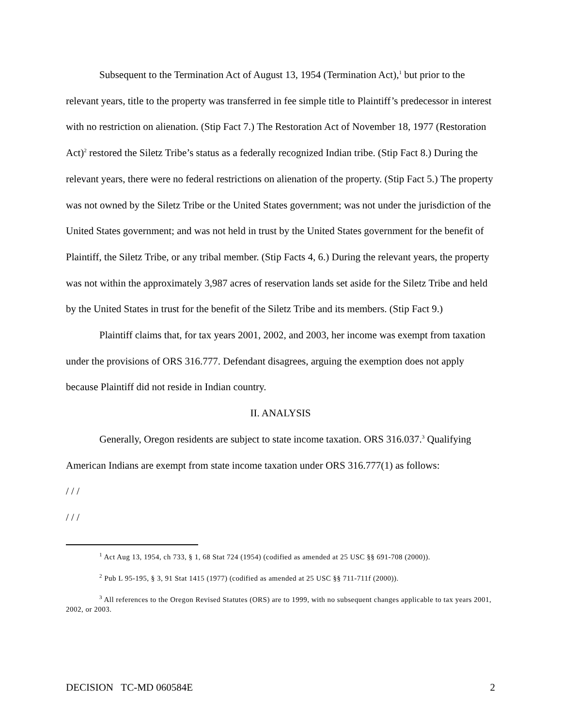Subsequent to the Termination Act of August 13, 1954 (Termination Act),<sup>1</sup> but prior to the relevant years, title to the property was transferred in fee simple title to Plaintiff’s predecessor in interest with no restriction on alienation. (Stip Fact 7.) The Restoration Act of November 18, 1977 (Restoration Act)<sup>2</sup> restored the Siletz Tribe’s status as a federally recognized Indian tribe. (Stip Fact 8.) During the relevant years, there were no federal restrictions on alienation of the property. (Stip Fact 5.) The property was not owned by the Siletz Tribe or the United States government; was not under the jurisdiction of the United States government; and was not held in trust by the United States government for the benefit of Plaintiff, the Siletz Tribe, or any tribal member. (Stip Facts 4, 6.) During the relevant years, the property was not within the approximately 3,987 acres of reservation lands set aside for the Siletz Tribe and held by the United States in trust for the benefit of the Siletz Tribe and its members. (Stip Fact 9.)
Plaintiff claims that, for tax years 2001, 2002, and 2003, her income was exempt from taxation under the provisions of ORS 316.777. Defendant disagrees, arguing the exemption does not apply because Plaintiff did not reside in Indian country.
II. ANALYSIS
Generally, Oregon residents are subject to state income taxation. ORS 316.037.<sup>3</sup> Qualifying American Indians are exempt from state income taxation under ORS 316.777(1) as follows:
/ / /
/ / /
<sup>1</sup> Act Aug 13, 1954, ch 733, § 1, 68 Stat 724 (1954) (codified as amended at 25 USC §§ 691-708 (2000)).
<sup>2</sup> Pub L 95-195, § 3, 91 Stat 1415 (1977) (codified as amended at 25 USC §§ 711-711f (2000)).
<sup>3</sup> All references to the Oregon Revised Statutes (ORS) are to 1999, with no subsequent changes applicable to tax years 2001, 2002, or 2003.
DECISION TC-MD 060584E 2